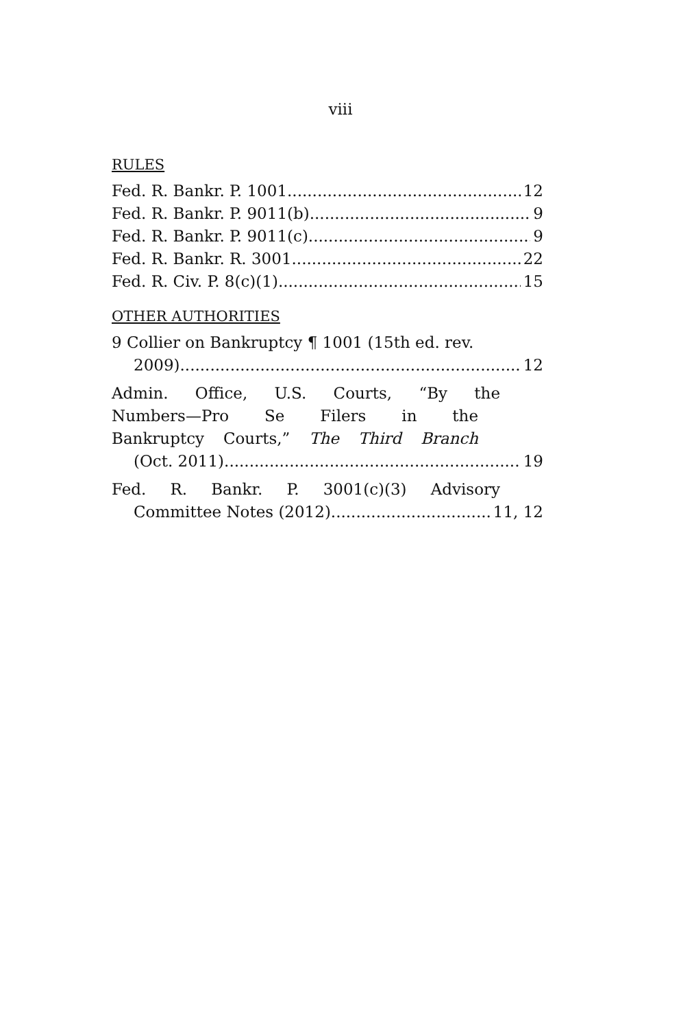viii
RULES
Fed. R. Bankr. P. 1001 12
Fed. R. Bankr. P. 9011(b) 9
Fed. R. Bankr. P. 9011(c) 9
Fed. R. Bankr. R. 3001 22
Fed. R. Civ. P. 8(c)(1) 15
OTHER AUTHORITIES
9 Collier on Bankruptcy ¶ 1001 (15th ed. rev.
2009) 12
Admin. Office, U.S. Courts, “By the
Numbers—Pro Se Filers in the
Bankruptcy Courts,” The Third Branch
(Oct. 2011) 19
Fed. R. Bankr. P. 3001(c)(3) Advisory
Committee Notes (2012) 11, 12